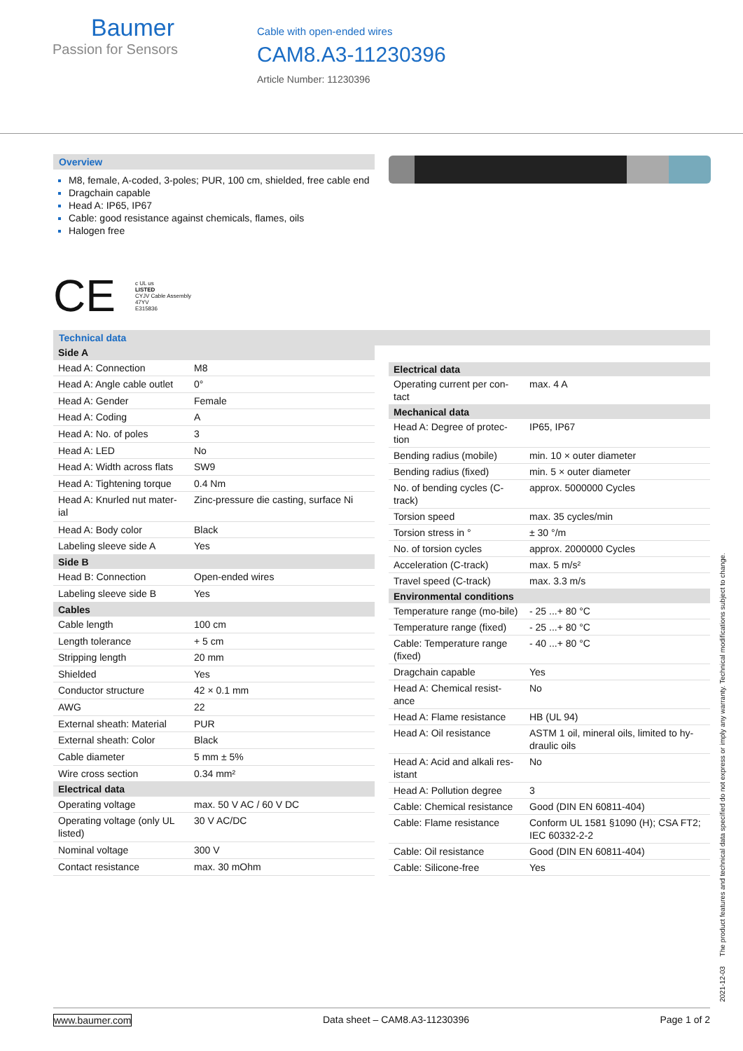Baumer
Passion for Sensors
Cable with open-ended wires
CAM8.A3-11230396
Article Number: 11230396
Overview
M8, female, A-coded, 3-poles; PUR, 100 cm, shielded, free cable end
Dragchain capable
Head A: IP65, IP67
Cable: good resistance against chemicals, flames, oils
Halogen free
CE c UL us
LISTED
CYJV Cable Assembly
47YV
E315836
Technical data
| Side A | |
| --- | --- |
| Head A: Connection | M8 |
| Head A: Angle cable outlet | 0° |
| Head A: Gender | Female |
| Head A: Coding | A |
| Head A: No. of poles | 3 |
| Head A: LED | No |
| Head A: Width across flats | SW9 |
| Head A: Tightening torque | 0.4 Nm |
| Head A: Knurled nut mater-ial | Zinc-pressure die casting, surface Ni |
| Head A: Body color | Black |
| Labeling sleeve side A | Yes |
| Side B | |
| Head B: Connection | Open-ended wires |
| Labeling sleeve side B | Yes |
| Cables | |
| Cable length | 100 cm |
| Length tolerance | + 5 cm |
| Stripping length | 20 mm |
| Shielded | Yes |
| Conductor structure | 42 × 0.1 mm |
| AWG | 22 |
| External sheath: Material | PUR |
| External sheath: Color | Black |
| Cable diameter | 5 mm ± 5% |
| Wire cross section | 0.34 mm² |
| Electrical data | |
| Operating voltage | max. 50 V AC / 60 V DC |
| Operating voltage (only UL listed) | 30 V AC/DC |
| Nominal voltage | 300 V |
| Contact resistance | max. 30 mOhm |
| Electrical data | |
| --- | --- |
| Operating current per con-tact | max. 4 A |
| Mechanical data | |
| Head A: Degree of protec-tion | IP65, IP67 |
| Bending radius (mobile) | min. 10 × outer diameter |
| Bending radius (fixed) | min. 5 × outer diameter |
| No. of bending cycles (C-track) | approx. 5000000 Cycles |
| Torsion speed | max. 35 cycles/min |
| Torsion stress in ° | ± 30 °/m |
| No. of torsion cycles | approx. 2000000 Cycles |
| Acceleration (C-track) | max. 5 m/s² |
| Travel speed (C-track) | max. 3.3 m/s |
| Environmental conditions | |
| Temperature range (mo-bile) | - 25 ...+ 80 °C |
| Temperature range (fixed) | - 25 ...+ 80 °C |
| Cable: Temperature range (fixed) | - 40 ...+ 80 °C |
| Dragchain capable | Yes |
| Head A: Chemical resist-ance | No |
| Head A: Flame resistance | HB (UL 94) |
| Head A: Oil resistance | ASTM 1 oil, mineral oils, limited to hy-draulic oils |
| Head A: Acid and alkali res-istant | No |
| Head A: Pollution degree | 3 |
| Cable: Chemical resistance | Good (DIN EN 60811-404) |
| Cable: Flame resistance | Conform UL 1581 §1090 (H); CSA FT2; IEC 60332-2-2 |
| Cable: Oil resistance | Good (DIN EN 60811-404) |
| Cable: Silicone-free | Yes |
2021-12-03 The product features and technical data specified do not express or imply any warranty. Technical modifications subject to change.
www.baumer.com Data sheet – CAM8.A3-11230396 Page 1 of 2